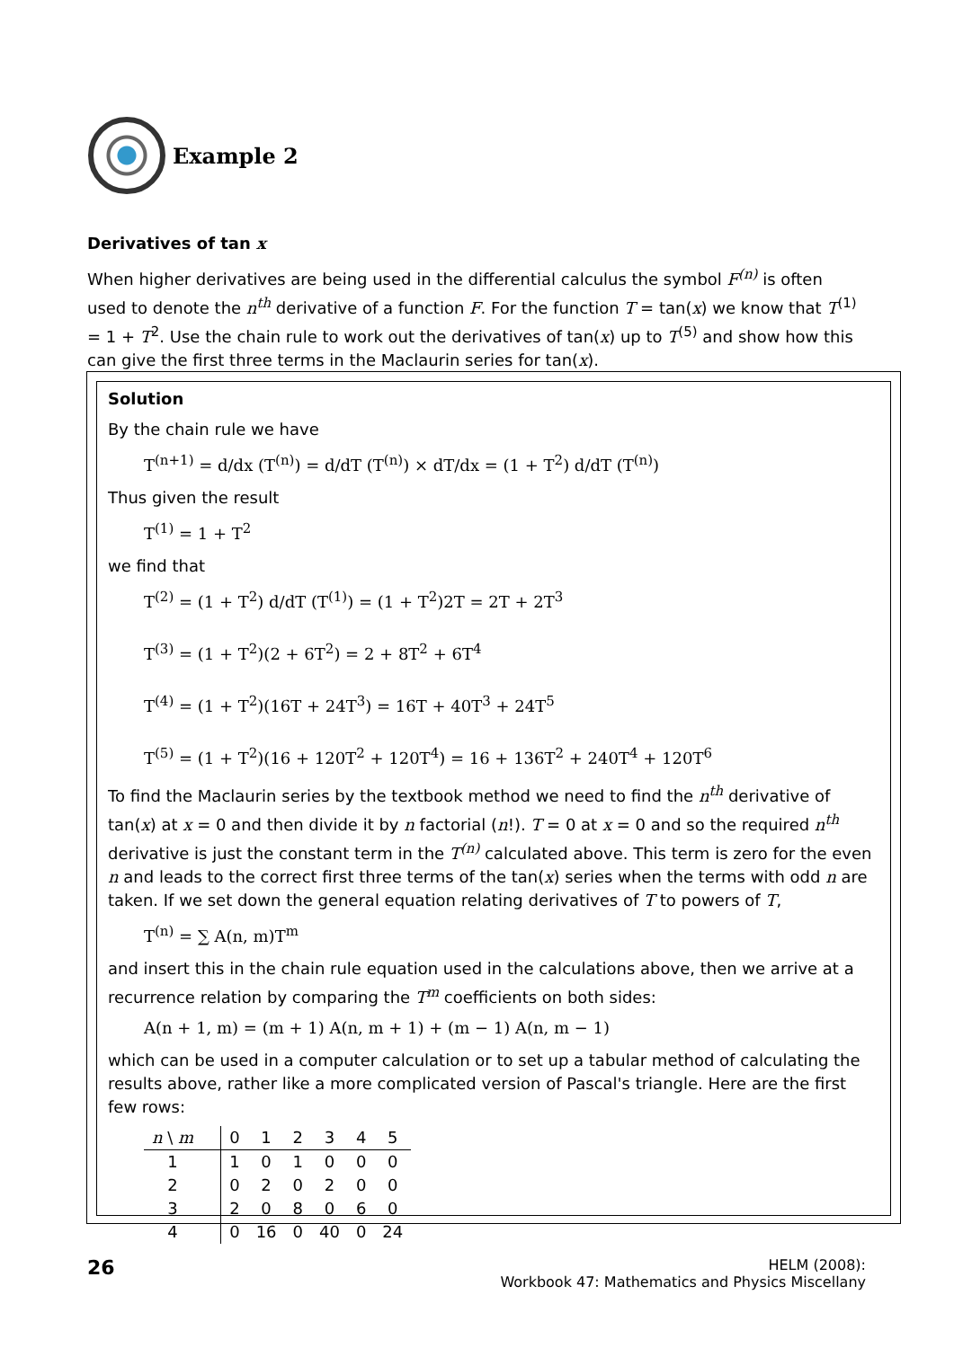Example 2
Derivatives of tan x
When higher derivatives are being used in the differential calculus the symbol F<sup>(n)</sup> is often used to denote the n<sup>th</sup> derivative of a function F. For the function T = tan(x) we know that T<sup>(1)</sup> = 1 + T<sup>2</sup>. Use the chain rule to work out the derivatives of tan(x) up to T<sup>(5)</sup> and show how this can give the first three terms in the Maclaurin series for tan(x).
Solution
By the chain rule we have
T<sup>(n+1)</sup> = d/dx (T<sup>(n)</sup>) = d/dT (T<sup>(n)</sup>) × dT/dx = (1 + T<sup>2</sup>) d/dT (T<sup>(n)</sup>)
Thus given the result
T<sup>(1)</sup> = 1 + T<sup>2</sup>
we find that
T<sup>(2)</sup> = (1 + T<sup>2</sup>) d/dT (T<sup>(1)</sup>) = (1 + T<sup>2</sup>)2T = 2T + 2T<sup>3</sup>
T<sup>(3)</sup> = (1 + T<sup>2</sup>)(2 + 6T<sup>2</sup>) = 2 + 8T<sup>2</sup> + 6T<sup>4</sup>
T<sup>(4)</sup> = (1 + T<sup>2</sup>)(16T + 24T<sup>3</sup>) = 16T + 40T<sup>3</sup> + 24T<sup>5</sup>
T<sup>(5)</sup> = (1 + T<sup>2</sup>)(16 + 120T<sup>2</sup> + 120T<sup>4</sup>) = 16 + 136T<sup>2</sup> + 240T<sup>4</sup> + 120T<sup>6</sup>
To find the Maclaurin series by the textbook method we need to find the n<sup>th</sup> derivative of tan(x) at x = 0 and then divide it by n factorial (n!). T = 0 at x = 0 and so the required n<sup>th</sup> derivative is just the constant term in the T<sup>(n)</sup> calculated above. This term is zero for the even n and leads to the correct first three terms of the tan(x) series when the terms with odd n are taken. If we set down the general equation relating derivatives of T to powers of T,
T<sup>(n)</sup> = ∑ A(n, m)T<sup>m</sup>
and insert this in the chain rule equation used in the calculations above, then we arrive at a recurrence relation by comparing the T<sup>m</sup> coefficients on both sides:
A(n + 1, m) = (m + 1) A(n, m + 1) + (m − 1) A(n, m − 1)
which can be used in a computer calculation or to set up a tabular method of calculating the results above, rather like a more complicated version of Pascal's triangle. Here are the first few rows:
| n \ m | 0 | 1 | 2 | 3 | 4 | 5 |
| --- | --- | --- | --- | --- | --- | --- |
| 1 | 1 | 0 | 1 | 0 | 0 | 0 |
| 2 | 0 | 2 | 0 | 2 | 0 | 0 |
| 3 | 2 | 0 | 8 | 0 | 6 | 0 |
| 4 | 0 | 16 | 0 | 40 | 0 | 24 |
26
HELM (2008):
Workbook 47: Mathematics and Physics Miscellany